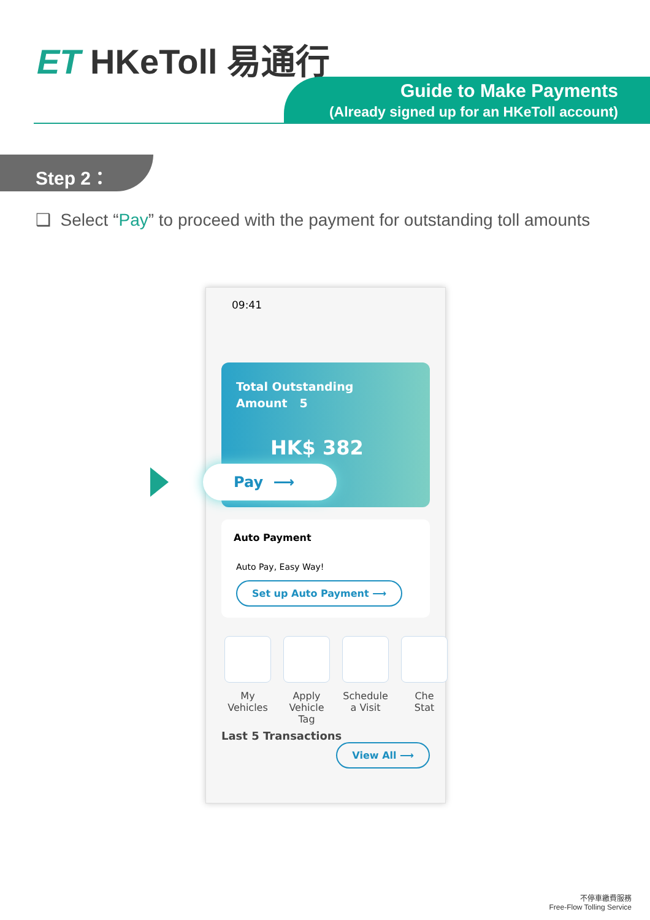ET HKeToll 易通行
Guide to Make Payments
(Already signed up for an HKeToll account)
Step 2：
❑ Select “Pay” to proceed with the payment for outstanding toll amounts
09:41
Total Outstanding
Amount 5
HK$ 382
Pay ⟶
Auto Payment
Auto Pay, Easy Way!
Set up Auto Payment ⟶
My
Vehicles
Apply
Vehicle Tag
Schedule
a Visit
Che
Stat
Last 5 Transactions View All ⟶
不停車繳費服務
Free-Flow Tolling Service